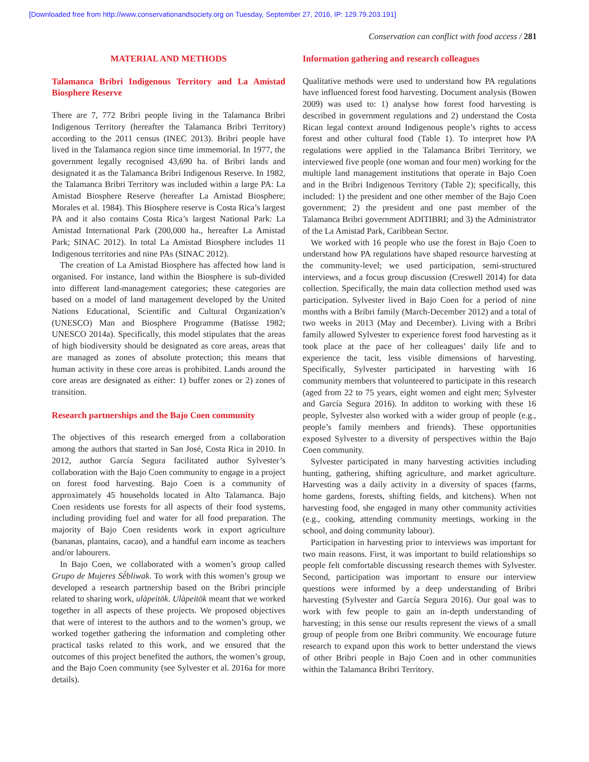[Downloaded free from http://www.conservationandsociety.org on Tuesday, September 27, 2016, IP: 129.79.203.191]
Conservation can conflict with food access / 281
MATERIAL AND METHODS
Talamanca Bribri Indigenous Territory and La Amistad Biosphere Reserve
There are 7, 772 Bribri people living in the Talamanca Bribri Indigenous Territory (hereafter the Talamanca Bribri Territory) according to the 2011 census (INEC 2013). Bribri people have lived in the Talamanca region since time immemorial. In 1977, the government legally recognised 43,690 ha. of Bribri lands and designated it as the Talamanca Bribri Indigenous Reserve. In 1982, the Talamanca Bribri Territory was included within a large PA: La Amistad Biosphere Reserve (hereafter La Amistad Biosphere; Morales et al. 1984). This Biosphere reserve is Costa Rica’s largest PA and it also contains Costa Rica’s largest National Park: La Amistad International Park (200,000 ha., hereafter La Amistad Park; SINAC 2012). In total La Amistad Biosphere includes 11 Indigenous territories and nine PAs (SINAC 2012).
The creation of La Amistad Biosphere has affected how land is organised. For instance, land within the Biosphere is sub-divided into different land-management categories; these categories are based on a model of land management developed by the United Nations Educational, Scientific and Cultural Organization’s (UNESCO) Man and Biosphere Programme (Batisse 1982; UNESCO 2014a). Specifically, this model stipulates that the areas of high biodiversity should be designated as core areas, areas that are managed as zones of absolute protection; this means that human activity in these core areas is prohibited. Lands around the core areas are designated as either: 1) buffer zones or 2) zones of transition.
Research partnerships and the Bajo Coen community
The objectives of this research emerged from a collaboration among the authors that started in San José, Costa Rica in 2010. In 2012, author García Segura facilitated author Sylvester’s collaboration with the Bajo Coen community to engage in a project on forest food harvesting. Bajo Coen is a community of approximately 45 households located in Alto Talamanca. Bajo Coen residents use forests for all aspects of their food systems, including providing fuel and water for all food preparation. The majority of Bajo Coen residents work in export agriculture (bananas, plantains, cacao), and a handful earn income as teachers and/or labourers.
In Bajo Coen, we collaborated with a women’s group called Grupo de Mujeres Sё́bliwak. To work with this women’s group we developed a research partnership based on the Bribri principle related to sharing work, ulàpeitök. Ulàpeitök meant that we worked together in all aspects of these projects. We proposed objectives that were of interest to the authors and to the women’s group, we worked together gathering the information and completing other practical tasks related to this work, and we ensured that the outcomes of this project benefited the authors, the women’s group, and the Bajo Coen community (see Sylvester et al. 2016a for more details).
Information gathering and research colleagues
Qualitative methods were used to understand how PA regulations have influenced forest food harvesting. Document analysis (Bowen 2009) was used to: 1) analyse how forest food harvesting is described in government regulations and 2) understand the Costa Rican legal context around Indigenous people’s rights to access forest and other cultural food (Table 1). To interpret how PA regulations were applied in the Talamanca Bribri Territory, we interviewed five people (one woman and four men) working for the multiple land management institutions that operate in Bajo Coen and in the Bribri Indigenous Territory (Table 2); specifically, this included: 1) the president and one other member of the Bajo Coen government; 2) the president and one past member of the Talamanca Bribri government ADITIBRI; and 3) the Administrator of the La Amistad Park, Caribbean Sector.
We worked with 16 people who use the forest in Bajo Coen to understand how PA regulations have shaped resource harvesting at the community-level; we used participation, semi-structured interviews, and a focus group discussion (Creswell 2014) for data collection. Specifically, the main data collection method used was participation. Sylvester lived in Bajo Coen for a period of nine months with a Bribri family (March-December 2012) and a total of two weeks in 2013 (May and December). Living with a Bribri family allowed Sylvester to experience forest food harvesting as it took place at the pace of her colleagues’ daily life and to experience the tacit, less visible dimensions of harvesting. Specifically, Sylvester participated in harvesting with 16 community members that volunteered to participate in this research (aged from 22 to 75 years, eight women and eight men; Sylvester and García Segura 2016). In additon to working with these 16 people, Sylvester also worked with a wider group of people (e.g., people’s family members and friends). These opportunities exposed Sylvester to a diversity of perspectives within the Bajo Coen community.
Sylvester participated in many harvesting activities including hunting, gathering, shifting agriculture, and market agriculture. Harvesting was a daily activity in a diversity of spaces (farms, home gardens, forests, shifting fields, and kitchens). When not harvesting food, she engaged in many other community activities (e.g., cooking, attending community meetings, working in the school, and doing community labour).
Participation in harvesting prior to interviews was important for two main reasons. First, it was important to build relationships so people felt comfortable discussing research themes with Sylvester. Second, participation was important to ensure our interview questions were informed by a deep understanding of Bribri harvesting (Sylvester and García Segura 2016). Our goal was to work with few people to gain an in-depth understanding of harvesting; in this sense our results represent the views of a small group of people from one Bribri community. We encourage future research to expand upon this work to better understand the views of other Bribri people in Bajo Coen and in other communities within the Talamanca Bribri Territory.